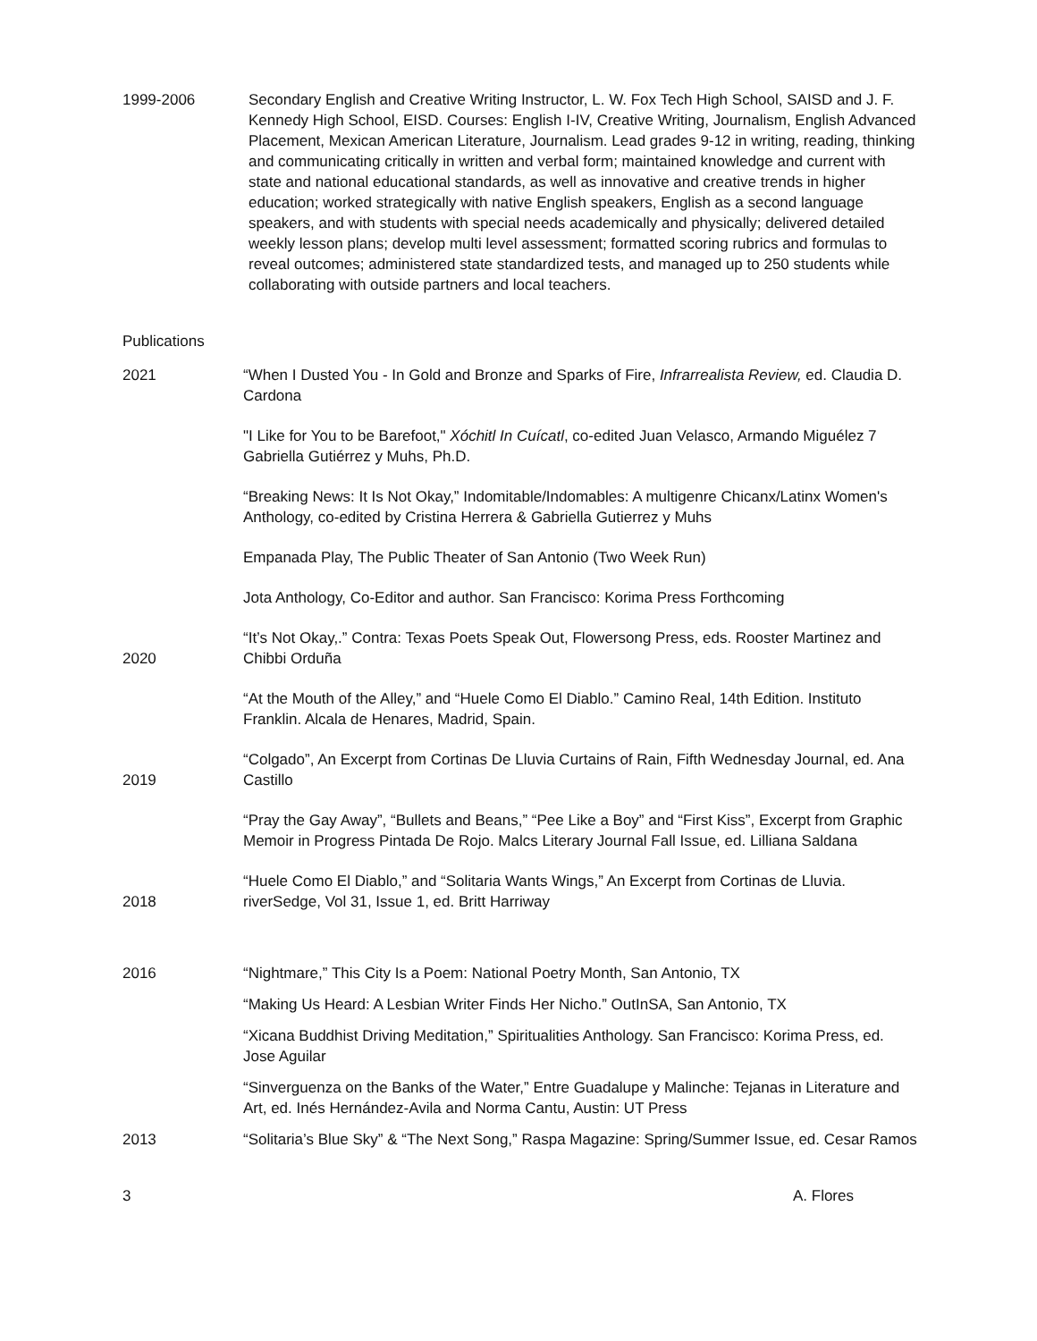1999-2006 Secondary English and Creative Writing Instructor, L. W. Fox Tech High School, SAISD and J. F. Kennedy High School, EISD. Courses: English I-IV, Creative Writing, Journalism, English Advanced Placement, Mexican American Literature, Journalism. Lead grades 9-12 in writing, reading, thinking and communicating critically in written and verbal form; maintained knowledge and current with state and national educational standards, as well as innovative and creative trends in higher education; worked strategically with native English speakers, English as a second language speakers, and with students with special needs academically and physically; delivered detailed weekly lesson plans; develop multi level assessment; formatted scoring rubrics and formulas to reveal outcomes; administered state standardized tests, and managed up to 250 students while collaborating with outside partners and local teachers.
Publications
2021 “When I Dusted You - In Gold and Bronze and Sparks of Fire, Infrarrealista Review, ed. Claudia D. Cardona
"I Like for You to be Barefoot," Xóchitl In Cuícatl, co-edited Juan Velasco, Armando Miguélez 7 Gabriella Gutiérrez y Muhs, Ph.D.
“Breaking News: It Is Not Okay,” Indomitable/Indomables: A multigenre Chicanx/Latinx Women's Anthology, co-edited by Cristina Herrera & Gabriella Gutierrez y Muhs
Empanada Play, The Public Theater of San Antonio (Two Week Run)
Jota Anthology, Co-Editor and author. San Francisco: Korima Press Forthcoming
2020
“It’s Not Okay,.” Contra: Texas Poets Speak Out, Flowersong Press, eds. Rooster Martinez and Chibbi Orduña
“At the Mouth of the Alley,” and “Huele Como El Diablo.” Camino Real, 14th Edition. Instituto Franklin. Alcala de Henares, Madrid, Spain.
2019
“Colgado”, An Excerpt from Cortinas De Lluvia Curtains of Rain, Fifth Wednesday Journal, ed. Ana Castillo
“Pray the Gay Away”, “Bullets and Beans,” “Pee Like a Boy” and “First Kiss”, Excerpt from Graphic Memoir in Progress Pintada De Rojo. Malcs Literary Journal Fall Issue, ed. Lilliana Saldana
2018
“Huele Como El Diablo,” and “Solitaria Wants Wings,” An Excerpt from Cortinas de Lluvia. riverSedge, Vol 31, Issue 1, ed. Britt Harriway
2016 “Nightmare,” This City Is a Poem: National Poetry Month, San Antonio, TX
“Making Us Heard: A Lesbian Writer Finds Her Nicho.” OutInSA, San Antonio, TX
“Xicana Buddhist Driving Meditation,” Spiritualities Anthology. San Francisco: Korima Press, ed. Jose Aguilar
“Sinverguenza on the Banks of the Water,” Entre Guadalupe y Malinche: Tejanas in Literature and Art, ed. Inés Hernández-Avila and Norma Cantu, Austin: UT Press
2013 “Solitaria’s Blue Sky” & “The Next Song,” Raspa Magazine: Spring/Summer Issue, ed. Cesar Ramos
3 A. Flores